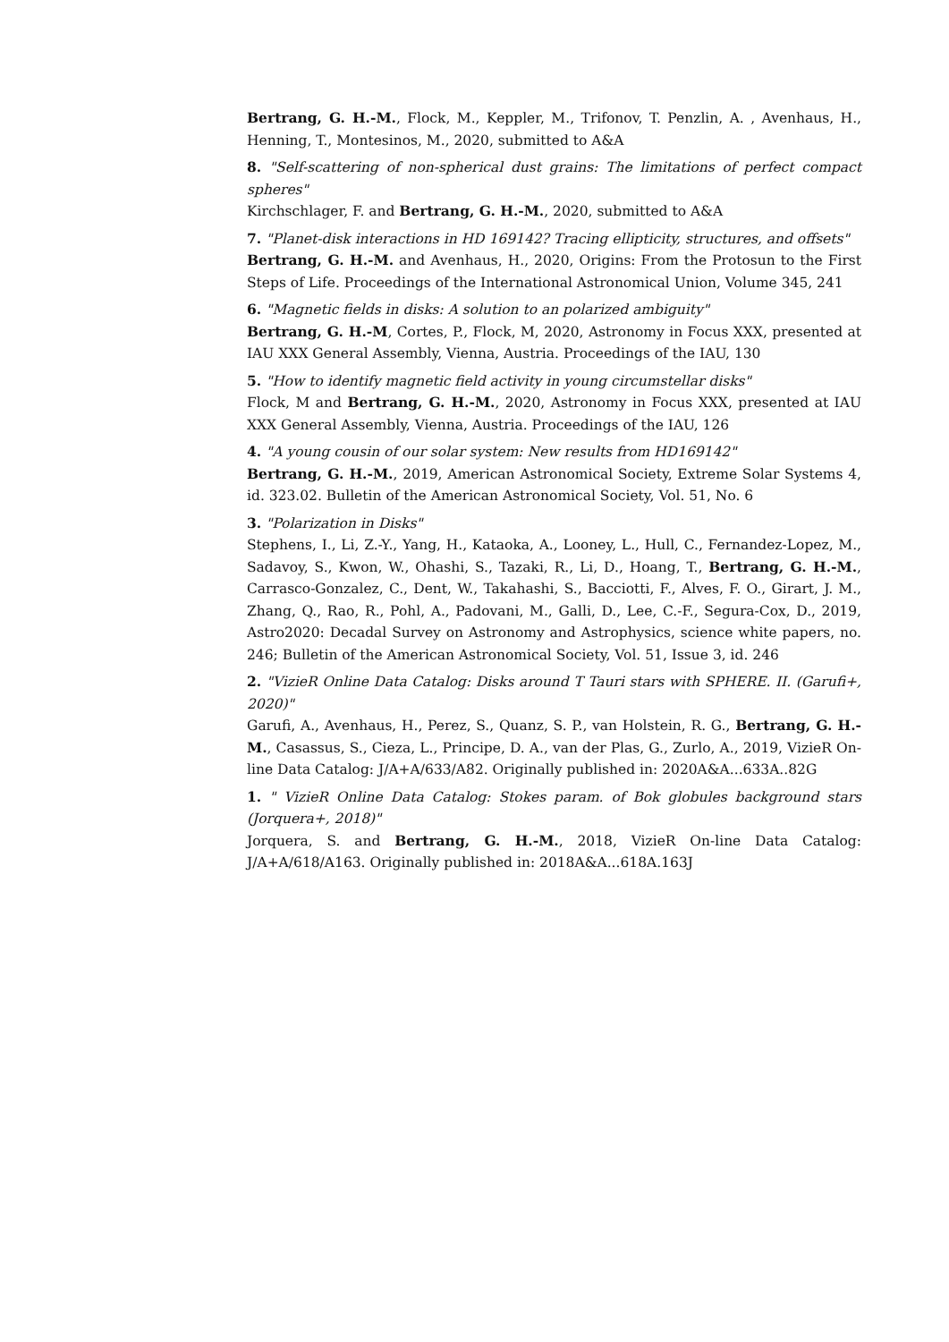Bertrang, G. H.-M., Flock, M., Keppler, M., Trifonov, T. Penzlin, A. , Avenhaus, H., Henning, T., Montesinos, M., 2020, submitted to A&A
8. "Self-scattering of non-spherical dust grains: The limitations of perfect compact spheres"
Kirchschlager, F. and Bertrang, G. H.-M., 2020, submitted to A&A
7. "Planet-disk interactions in HD 169142? Tracing ellipticity, structures, and offsets"
Bertrang, G. H.-M. and Avenhaus, H., 2020, Origins: From the Protosun to the First Steps of Life. Proceedings of the International Astronomical Union, Volume 345, 241
6. "Magnetic fields in disks: A solution to an polarized ambiguity"
Bertrang, G. H.-M, Cortes, P., Flock, M, 2020, Astronomy in Focus XXX, presented at IAU XXX General Assembly, Vienna, Austria. Proceedings of the IAU, 130
5. "How to identify magnetic field activity in young circumstellar disks"
Flock, M and Bertrang, G. H.-M., 2020, Astronomy in Focus XXX, presented at IAU XXX General Assembly, Vienna, Austria. Proceedings of the IAU, 126
4. "A young cousin of our solar system: New results from HD169142"
Bertrang, G. H.-M., 2019, American Astronomical Society, Extreme Solar Systems 4, id. 323.02. Bulletin of the American Astronomical Society, Vol. 51, No. 6
3. "Polarization in Disks"
Stephens, I., Li, Z.-Y., Yang, H., Kataoka, A., Looney, L., Hull, C., Fernandez-Lopez, M., Sadavoy, S., Kwon, W., Ohashi, S., Tazaki, R., Li, D., Hoang, T., Bertrang, G. H.-M., Carrasco-Gonzalez, C., Dent, W., Takahashi, S., Bacciotti, F., Alves, F. O., Girart, J. M., Zhang, Q., Rao, R., Pohl, A., Padovani, M., Galli, D., Lee, C.-F., Segura-Cox, D., 2019, Astro2020: Decadal Survey on Astronomy and Astrophysics, science white papers, no. 246; Bulletin of the American Astronomical Society, Vol. 51, Issue 3, id. 246
2. "VizieR Online Data Catalog: Disks around T Tauri stars with SPHERE. II. (Garufi+, 2020)"
Garufi, A., Avenhaus, H., Perez, S., Quanz, S. P., van Holstein, R. G., Bertrang, G. H.-M., Casassus, S., Cieza, L., Principe, D. A., van der Plas, G., Zurlo, A., 2019, VizieR On-line Data Catalog: J/A+A/633/A82. Originally published in: 2020A&A...633A..82G
1. " VizieR Online Data Catalog: Stokes param. of Bok globules background stars (Jorquera+, 2018)"
Jorquera, S. and Bertrang, G. H.-M., 2018, VizieR On-line Data Catalog: J/A+A/618/A163. Originally published in: 2018A&A...618A.163J